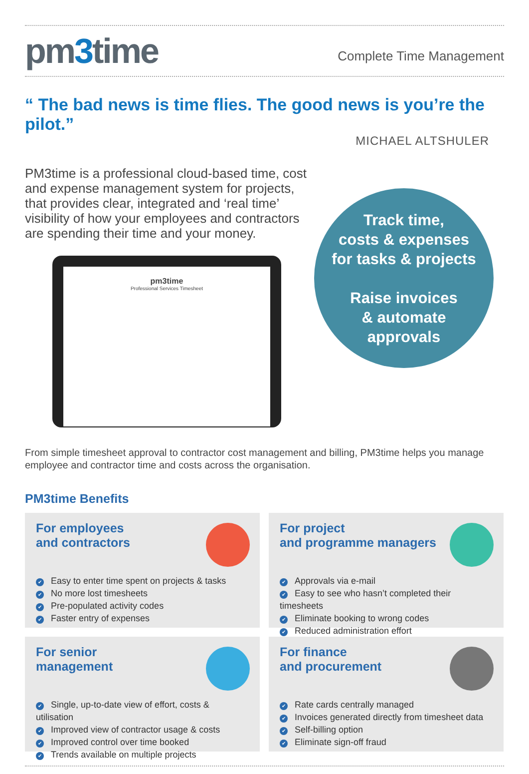pm3time
Complete Time Management
“ The bad news is time flies. The good news is you’re the pilot.”
MICHAEL ALTSHULER
PM3time is a professional cloud-based time, cost and expense management system for projects, that provides clear, integrated and ‘real time’ visibility of how your employees and contractors are spending their time and your money.
pm3time
Professional Services Timesheet
Track time,
costs & expenses
for tasks & projects
Raise invoices
& automate
approvals
From simple timesheet approval to contractor cost management and billing, PM3time helps you manage employee and contractor time and costs across the organisation.
PM3time Benefits
For employees
and contractors
Easy to enter time spent on projects & tasks
No more lost timesheets
Pre-populated activity codes
Faster entry of expenses
For project
and programme managers
Approvals via e-mail
Easy to see who hasn’t completed their timesheets
Eliminate booking to wrong codes
Reduced administration effort
For senior
management
Single, up-to-date view of effort, costs & utilisation
Improved view of contractor usage & costs
Improved control over time booked
Trends available on multiple projects
For finance
and procurement
Rate cards centrally managed
Invoices generated directly from timesheet data
Self-billing option
Eliminate sign-off fraud